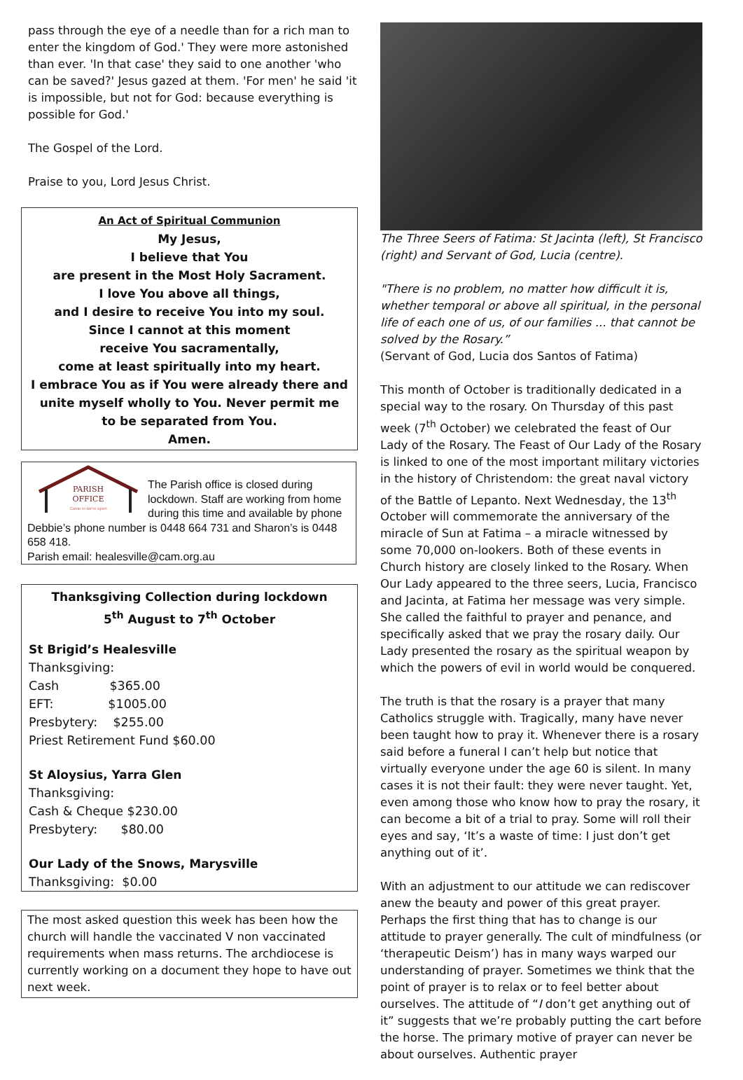pass through the eye of a needle than for a rich man to enter the kingdom of God.' They were more astonished than ever. 'In that case' they said to one another 'who can be saved?' Jesus gazed at them. 'For men' he said 'it is impossible, but not for God: because everything is possible for God.'
The Gospel of the Lord.
Praise to you, Lord Jesus Christ.
An Act of Spiritual Communion
My Jesus,
I believe that You
are present in the Most Holy Sacrament.
I love You above all things,
and I desire to receive You into my soul.
Since I cannot at this moment
receive You sacramentally,
come at least spiritually into my heart.
I embrace You as if You were already there and
unite myself wholly to You. Never permit me
to be separated from You.
Amen.
PARISH
OFFICE
Come in we're open
The Parish office is closed during lockdown. Staff are working from home during this time and available by phone Debbie’s phone number is 0448 664 731 and Sharon’s is 0448 658 418.
Parish email: healesville@cam.org.au
Thanksgiving Collection during lockdown
5<sup>th</sup> August to 7<sup>th</sup> October
St Brigid’s Healesville
Thanksgiving:
Cash $365.00
EFT: $1005.00
Presbytery: $255.00
Priest Retirement Fund $60.00
St Aloysius, Yarra Glen
Thanksgiving:
Cash & Cheque $230.00
Presbytery: $80.00
Our Lady of the Snows, Marysville
Thanksgiving: $0.00
The most asked question this week has been how the church will handle the vaccinated V non vaccinated requirements when mass returns. The archdiocese is currently working on a document they hope to have out next week.
The Three Seers of Fatima: St Jacinta (left), St Francisco (right) and Servant of God, Lucia (centre).
"There is no problem, no matter how difficult it is, whether temporal or above all spiritual, in the personal life of each one of us, of our families ... that cannot be solved by the Rosary.”
(Servant of God, Lucia dos Santos of Fatima)
This month of October is traditionally dedicated in a special way to the rosary. On Thursday of this past week (7<sup>th</sup> October) we celebrated the feast of Our Lady of the Rosary. The Feast of Our Lady of the Rosary is linked to one of the most important military victories in the history of Christendom: the great naval victory of the Battle of Lepanto. Next Wednesday, the 13<sup>th</sup> October will commemorate the anniversary of the miracle of Sun at Fatima – a miracle witnessed by some 70,000 on-lookers. Both of these events in Church history are closely linked to the Rosary. When Our Lady appeared to the three seers, Lucia, Francisco and Jacinta, at Fatima her message was very simple. She called the faithful to prayer and penance, and specifically asked that we pray the rosary daily. Our Lady presented the rosary as the spiritual weapon by which the powers of evil in world would be conquered.
The truth is that the rosary is a prayer that many Catholics struggle with. Tragically, many have never been taught how to pray it. Whenever there is a rosary said before a funeral I can’t help but notice that virtually everyone under the age 60 is silent. In many cases it is not their fault: they were never taught. Yet, even among those who know how to pray the rosary, it can become a bit of a trial to pray. Some will roll their eyes and say, ‘It’s a waste of time: I just don’t get anything out of it’.
With an adjustment to our attitude we can rediscover anew the beauty and power of this great prayer. Perhaps the first thing that has to change is our attitude to prayer generally. The cult of mindfulness (or ‘therapeutic Deism’) has in many ways warped our understanding of prayer. Sometimes we think that the point of prayer is to relax or to feel better about ourselves. The attitude of “I don’t get anything out of it” suggests that we’re probably putting the cart before the horse. The primary motive of prayer can never be about ourselves. Authentic prayer